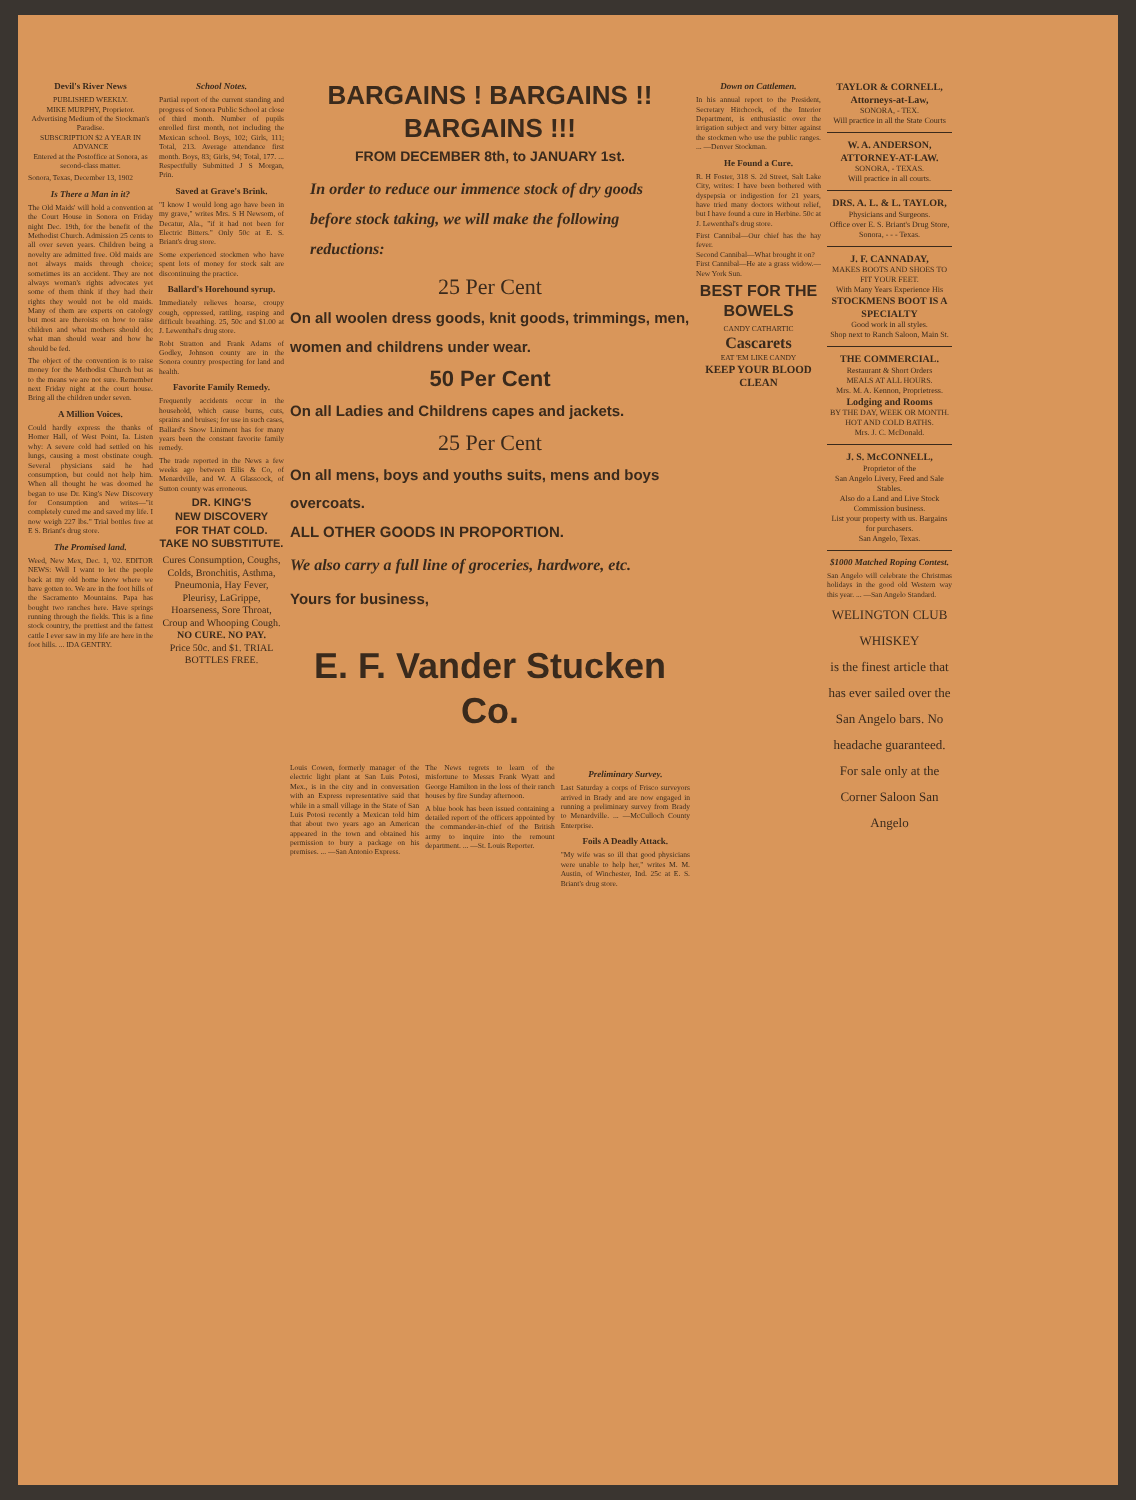Devil's River News
PUBLISHED WEEKLY.
MIKE MURPHY, Proprietor.
Advertising Medium of the Stockman's Paradise.
SUBSCRIPTION $2 A YEAR IN ADVANCE
Entered at the Postoffice at Sonora, as second-class matter.
Sonora, Texas, December 13, 1902
Is There a Man in it?
The Old Maids' will hold a convention at the Court House in Sonora on Friday night Dec. 19th, for the benefit of the Methodist Church. Admission 25 cents to all over seven years. Children being a novelty are admitted free. Old maids are not always maids through choice; sometimes its an accident. They are not always woman's rights advocates yet some of them think if they had their rights they would not be old maids. Many of them are experts on catology but most are theroists on how to raise children and what mothers should do; what man should wear and how he should be fed.
The object of the convention is to raise money for the Methodist Church but as to the means we are not sure. Remember next Friday night at the court house. Bring all the children under seven.
A Million Voices.
Could hardly express the thanks of Homer Hall, of West Point, Ia. Listen why: A severe cold had settled on his lungs, causing a most obstinate cough. Several physicians said he had consumption, but could not help him. When all thought he was doomed he began to use Dr. King's New Discovery for Consumption and writes—"it completely cured me and saved my life. I now weigh 227 lbs." Trial bottles free at E S. Briant's drug store.
The Promised land.
Weed, New Mex, Dec. 1, '02. EDITOR NEWS: Well I want to let the people back at my old home know where we have gotten to. We are in the foot hills of the Sacramento Mountains. Papa has bought two ranches here. Have springs running through the fields. This is a fine stock country, the prettiest and the fattest cattle I ever saw in my life are here in the foot hills. ... IDA GENTRY.
School Notes.
Partial report of the current standing and progress of Sonora Public School at close of third month. Number of pupils enrolled first month, not including the Mexican school. Boys, 102; Girls, 111; Total, 213. Average attendance first month. Boys, 83; Girls, 94; Total, 177. ... Respectfully Submitted J S Morgan, Prin.
Saved at Grave's Brink.
"I know I would long ago have been in my grave," writes Mrs. S H Newsom, of Decatur, Ala., "if it had not been for Electric Bitters." Only 50c at E. S. Briant's drug store.
Some experienced stockmen who have spent lots of money for stock salt are discontinuing the practice.
Ballard's Horehound syrup.
Immediately relieves hoarse, croupy cough, oppressed, rattling, rasping and difficult breathing. 25, 50c and $1.00 at J. Lewenthal's drug store.
Robt Stratton and Frank Adams of Godley, Johnson county are in the Sonora country prospecting for land and health.
Favorite Family Remedy.
Frequently accidents occur in the household, which cause burns, cuts, sprains and bruises; for use in such cases, Ballard's Snow Liniment has for many years been the constant favorite family remedy.
The trade reported in the News a few weeks ago between Ellis & Co, of Menardville, and W. A Glasscock, of Sutton county was erroneous.
DR. KING'S
NEW DISCOVERY
FOR THAT COLD.
TAKE NO SUBSTITUTE.
Cures Consumption, Coughs, Colds, Bronchitis, Asthma, Pneumonia, Hay Fever, Pleurisy, LaGrippe, Hoarseness, Sore Throat, Croup and Whooping Cough.
NO CURE. NO PAY.
Price 50c. and $1. TRIAL BOTTLES FREE.
BARGAINS ! BARGAINS !! BARGAINS !!!
FROM DECEMBER 8th, to JANUARY 1st.
In order to reduce our immence stock of dry goods before stock taking, we will make the following reductions:
25 Per Cent
On all woolen dress goods, knit goods, trimmings, men, women and childrens under wear.
50 Per Cent
On all Ladies and Childrens capes and jackets.
25 Per Cent
On all mens, boys and youths suits, mens and boys overcoats.
ALL OTHER GOODS IN PROPORTION.
We also carry a full line of groceries, hardwore, etc.
Yours for business,
E. F. Vander Stucken Co.
Louis Cowen, formerly manager of the electric light plant at San Luis Potosi, Mex., is in the city and in conversation with an Express representative said that while in a small village in the State of San Luis Potosi recently a Mexican told him that about two years ago an American appeared in the town and obtained his permission to bury a package on his premises. ... —San Antonio Express.
The News regrets to learn of the misfortune to Messrs Frank Wyatt and George Hamilton in the loss of their ranch houses by fire Sunday afternoon.
A blue book has been issued containing a detailed report of the officers appointed by the commander-in-chief of the British army to inquire into the remount department. ... —St. Louis Reporter.
Preliminary Survey.
Last Saturday a corps of Frisco surveyors arrived in Brady and are now engaged in running a preliminary survey from Brady to Menardville. ... —McCulloch County Enterprise.
Foils A Deadly Attack.
"My wife was so ill that good physicians were unable to help her," writes M. M. Austin, of Winchester, Ind. 25c at E. S. Briant's drug store.
Down on Cattlemen.
In his annual report to the President, Secretary Hitchcock, of the Interior Department, is enthusiastic over the irrigation subject and very bitter against the stockmen who use the public ranges. ... —Denver Stockman.
He Found a Cure.
R. H Foster, 318 S. 2d Street, Salt Lake City, writes: I have been bothered with dyspepsia or indigestion for 21 years, have tried many doctors without relief, but I have found a cure in Herbine. 50c at J. Lewenthal's drug store.
First Cannibal—Our chief has the hay fever.
Second Cannibal—What brought it on?
First Cannibal—He ate a grass widow.—New York Sun.
BEST FOR THE BOWELS
CANDY CATHARTIC
Cascarets
EAT 'EM LIKE CANDY
KEEP YOUR BLOOD CLEAN
TAYLOR & CORNELL,
Attorneys-at-Law,
SONORA, - TEX.
Will practice in all the State Courts
W. A. ANDERSON,
ATTORNEY-AT-LAW.
SONORA, - TEXAS.
Will practice in all courts.
DRS. A. L. & L. TAYLOR,
Physicians and Surgeons.
Office over E. S. Briant's Drug Store, Sonora, - - - Texas.
J. F. CANNADAY,
MAKES BOOTS AND SHOES TO FIT YOUR FEET.
With Many Years Experience His
STOCKMENS BOOT IS A SPECIALTY
Good work in all styles.
Shop next to Ranch Saloon, Main St.
THE COMMERCIAL.
Restaurant & Short Orders
MEALS AT ALL HOURS.
Mrs. M. A. Kennon, Proprietress.
Lodging and Rooms
BY THE DAY, WEEK OR MONTH.
HOT AND COLD BATHS.
Mrs. J. C. McDonald.
J. S. McCONNELL,
Proprietor of the
San Angelo Livery, Feed and Sale Stables.
Also do a Land and Live Stock Commission business.
List your property with us. Bargains for purchasers.
San Angelo, Texas.
$1000 Matched Roping Contest.
San Angelo will celebrate the Christmas holidays in the good old Western way this year. ... —San Angelo Standard.
WELINGTON CLUB WHISKEY
is the finest article that has ever sailed over the San Angelo bars. No headache guaranteed. For sale only at the Corner Saloon San Angelo